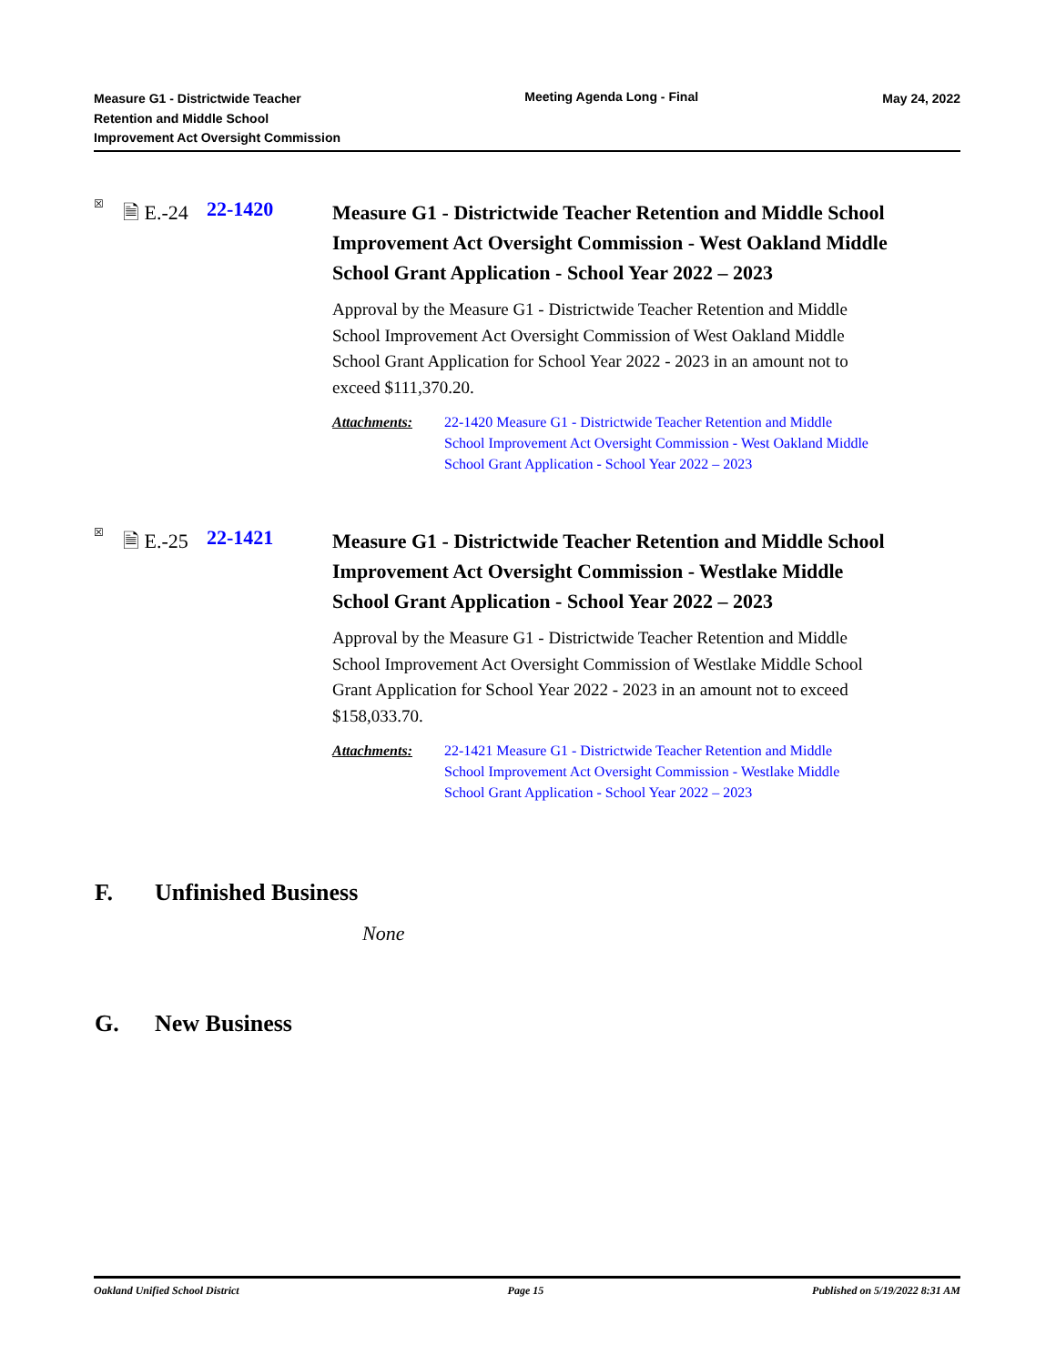Measure G1 - Districtwide Teacher
Retention and Middle School
Improvement Act Oversight Commission
Meeting Agenda Long - Final May 24, 2022
☒
🗎 E.-24
22-1420
Measure G1 - Districtwide Teacher Retention and Middle School Improvement Act Oversight Commission - West Oakland Middle School Grant Application - School Year 2022 – 2023
Approval by the Measure G1 - Districtwide Teacher Retention and Middle School Improvement Act Oversight Commission of West Oakland Middle School Grant Application for School Year 2022 - 2023 in an amount not to exceed $111,370.20.
Attachments: 22-1420 Measure G1 - Districtwide Teacher Retention and Middle School Improvement Act Oversight Commission - West Oakland Middle School Grant Application - School Year 2022 – 2023
☒
🗎 E.-25
22-1421
Measure G1 - Districtwide Teacher Retention and Middle School Improvement Act Oversight Commission - Westlake Middle School Grant Application - School Year 2022 – 2023
Approval by the Measure G1 - Districtwide Teacher Retention and Middle School Improvement Act Oversight Commission of Westlake Middle School Grant Application for School Year 2022 - 2023 in an amount not to exceed $158,033.70.
Attachments: 22-1421 Measure G1 - Districtwide Teacher Retention and Middle School Improvement Act Oversight Commission - Westlake Middle School Grant Application - School Year 2022 – 2023
F. Unfinished Business
None
G. New Business
Oakland Unified School District
Page 15 Published on 5/19/2022 8:31 AM